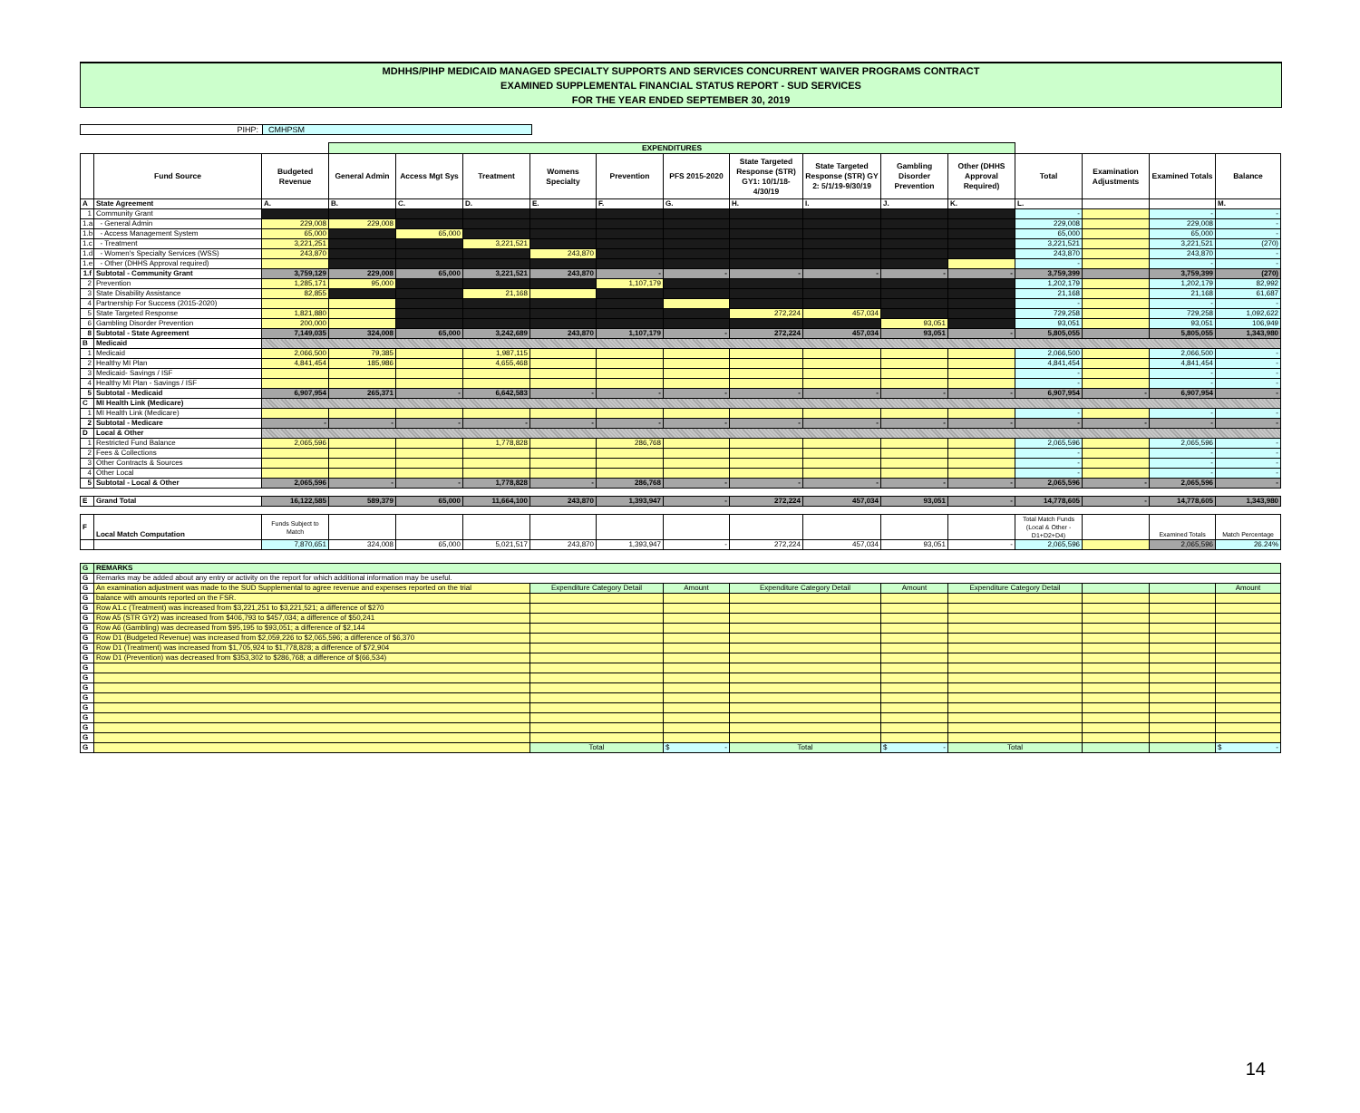MDHHS/PIHP MEDICAID MANAGED SPECIALTY SUPPORTS AND SERVICES CONCURRENT WAIVER PROGRAMS CONTRACT
EXAMINED SUPPLEMENTAL FINANCIAL STATUS REPORT - SUD SERVICES
FOR THE YEAR ENDED SEPTEMBER 30, 2019
PIHP: CMHPSM
| | | | EXPENDITURES | | | | | | | | | | | | | |
| | Fund Source | Budgeted Revenue | General Admin | Access Mgt Sys | Treatment | Womens Specialty | Prevention | PFS 2015-2020 | State Targeted Response (STR) GY1: 10/1/18-4/30/19 | State Targeted Response (STR) GY 2: 5/1/19-9/30/19 | Gambling Disorder Prevention | Other (DHHS Approval Required) | Total | Examination Adjustments | Examined Totals | Balance |
| A | State Agreement | A. | B. | C. | D. | E. | F. | G. | H. | I. | J. | K. | L. | | | M. |
| 1 | Community Grant | | | | | | | | | | | | - | | - | - |
| 1.a | - General Admin | 229,008 | 229,008 | | | | | | | | | | 229,008 | | 229,008 | - |
| 1.b | - Access Management System | 65,000 | | 65,000 | | | | | | | | | 65,000 | | 65,000 | - |
| 1.c | - Treatment | 3,221,251 | | | 3,221,521 | | | | | | | | 3,221,521 | | 3,221,521 | (270) |
| 1.d | - Women's Specialty Services (WSS) | 243,870 | | | | 243,870 | | | | | | | 243,870 | | 243,870 | - |
| 1.e | - Other (DHHS Approval required) | | | | | | | | | | | | - | | - | - |
| 1.f | Subtotal - Community Grant | 3,759,129 | 229,008 | 65,000 | 3,221,521 | 243,870 | - | - | - | - | - | - | 3,759,399 | | 3,759,399 | (270) |
| 2 | Prevention | 1,285,171 | 95,000 | | | | 1,107,179 | | | | | | 1,202,179 | | 1,202,179 | 82,992 |
| 3 | State Disability Assistance | 82,855 | | | 21,168 | | | | | | | | 21,168 | | 21,168 | 61,687 |
| 4 | Partnership For Success (2015-2020) | | | | | | | | | | | | - | | - | - |
| 5 | State Targeted Response | 1,821,880 | | | | | | | 272,224 | 457,034 | | | 729,258 | | 729,258 | 1,092,622 |
| 6 | Gambling Disorder Prevention | 200,000 | | | | | | | | | 93,051 | | 93,051 | | 93,051 | 106,949 |
| 8 | Subtotal - State Agreement | 7,149,035 | 324,008 | 65,000 | 3,242,689 | 243,870 | 1,107,179 | - | 272,224 | 457,034 | 93,051 | - | 5,805,055 | | 5,805,055 | 1,343,980 |
| B | Medicaid | | | | | | | | | | | | | | | |
| 1 | Medicaid | 2,066,500 | 79,385 | | 1,987,115 | | | | | | | | 2,066,500 | | 2,066,500 | - |
| 2 | Healthy MI Plan | 4,841,454 | 185,986 | | 4,655,468 | | | | | | | | 4,841,454 | | 4,841,454 | - |
| 3 | Medicaid- Savings / ISF | | | | | | | | | | | | - | | - | - |
| 4 | Healthy MI Plan - Savings / ISF | | | | | | | | | | | | - | | - | - |
| 5 | Subtotal - Medicaid | 6,907,954 | 265,371 | - | 6,642,583 | - | - | - | - | - | - | - | 6,907,954 | - | 6,907,954 | - |
| C | MI Health Link (Medicare) | | | | | | | | | | | | | | | |
| 1 | MI Health Link (Medicare) | | | | | | | | | | | | - | | - | - |
| 2 | Subtotal - Medicare | - | - | - | - | - | - | - | - | - | - | - | - | - | - | - |
| D | Local & Other | | | | | | | | | | | | | | | |
| 1 | Restricted Fund Balance | 2,065,596 | | | 1,778,828 | | 286,768 | | | | | | 2,065,596 | | 2,065,596 | - |
| 2 | Fees & Collections | | | | | | | | | | | | - | | - | - |
| 3 | Other Contracts & Sources | | | | | | | | | | | | - | | - | - |
| 4 | Other Local | | | | | | | | | | | | - | | - | - |
| 5 | Subtotal - Local & Other | 2,065,596 | - | - | 1,778,828 | - | 286,768 | - | - | - | - | - | 2,065,596 | - | 2,065,596 | - |
| E | Grand Total | 16,122,585 | 589,379 | 65,000 | 11,664,100 | 243,870 | 1,393,947 | - | 272,224 | 457,034 | 93,051 | - | 14,778,605 | - | 14,778,605 | 1,343,980 |
| F | Local Match Computation | Funds Subject to Match | | | | | | | | | | | Total Match Funds (Local & Other - D1+D2+D4) | | Examined Totals | Match Percentage |
| | | 7,870,651 | 324,008 | 65,000 | 5,021,517 | 243,870 | 1,393,947 | - | 272,224 | 457,034 | 93,051 | - | 2,065,596 | | 2,065,596 | 26.24% |
| G | REMARKS | | | | | | | | |
| G | Remarks may be added about any entry or activity on the report for which additional information may be useful. | | | | | | | | |
| G | An examination adjustment was made to the SUD Supplemental to agree revenue and expenses reported on the trial | Expenditure Category Detail | Amount | Expenditure Category Detail | Amount | Expenditure Category Detail | | | Amount |
| G | balance with amounts reported on the FSR. | | | | | | | | |
| G | Row A1.c (Treatment) was increased from $3,221,251 to $3,221,521; a difference of $270 | | | | | | | | |
| G | Row A5 (STR GY2) was increased from $406,793 to $457,034; a difference of $50,241 | | | | | | | | |
| G | Row A6 (Gambling) was decreased from $95,195 to $93,051; a difference of $2,144 | | | | | | | | |
| G | Row D1 (Budgeted Revenue) was increased from $2,059,226 to $2,065,596; a difference of $6,370 | | | | | | | | |
| G | Row D1 (Treatment) was increased from $1,705,924 to $1,778,828; a difference of $72,904 | | | | | | | | |
| G | Row D1 (Prevention) was decreased from $353,302 to $286,768; a difference of $(66,534) | | | | | | | | |
| G | | | | | | | | | |
| G | | | | | | | | | |
| G | | | | | | | | | |
| G | | | | | | | | | |
| G | | | | | | | | | |
| G | | | | | | | | | |
| G | | | | | | | | | |
| G | | | | | | | | | |
| G | | Total | $ - | Total | $ - | Total | | | $ - |
14